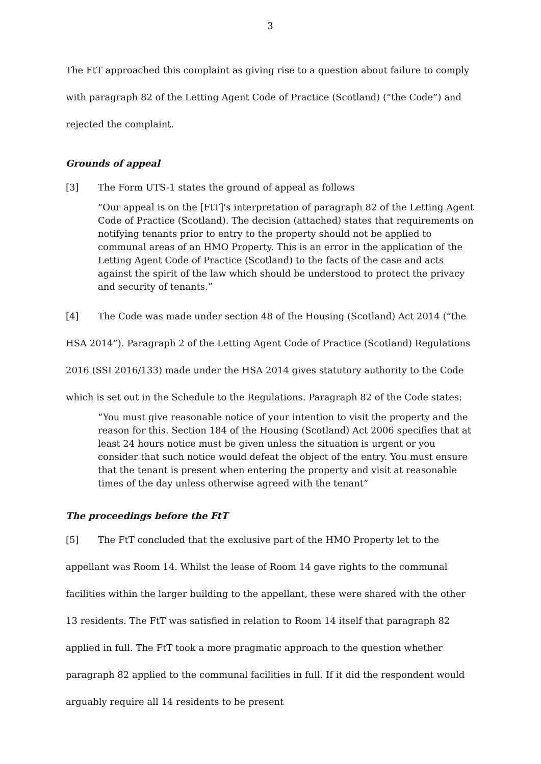3
The FtT approached this complaint as giving rise to a question about failure to comply with paragraph 82 of the Letting Agent Code of Practice (Scotland) (“the Code”) and rejected the complaint.
Grounds of appeal
[3] The Form UTS-1 states the ground of appeal as follows
“Our appeal is on the [FtT]'s interpretation of paragraph 82 of the Letting Agent Code of Practice (Scotland). The decision (attached) states that requirements on notifying tenants prior to entry to the property should not be applied to communal areas of an HMO Property. This is an error in the application of the Letting Agent Code of Practice (Scotland) to the facts of the case and acts against the spirit of the law which should be understood to protect the privacy and security of tenants.”
[4] The Code was made under section 48 of the Housing (Scotland) Act 2014 (“the HSA 2014”). Paragraph 2 of the Letting Agent Code of Practice (Scotland) Regulations 2016 (SSI 2016/133) made under the HSA 2014 gives statutory authority to the Code which is set out in the Schedule to the Regulations. Paragraph 82 of the Code states:
“You must give reasonable notice of your intention to visit the property and the reason for this. Section 184 of the Housing (Scotland) Act 2006 specifies that at least 24 hours notice must be given unless the situation is urgent or you consider that such notice would defeat the object of the entry. You must ensure that the tenant is present when entering the property and visit at reasonable times of the day unless otherwise agreed with the tenant”
The proceedings before the FtT
[5] The FtT concluded that the exclusive part of the HMO Property let to the appellant was Room 14. Whilst the lease of Room 14 gave rights to the communal facilities within the larger building to the appellant, these were shared with the other 13 residents. The FtT was satisfied in relation to Room 14 itself that paragraph 82 applied in full. The FtT took a more pragmatic approach to the question whether paragraph 82 applied to the communal facilities in full. If it did the respondent would arguably require all 14 residents to be present